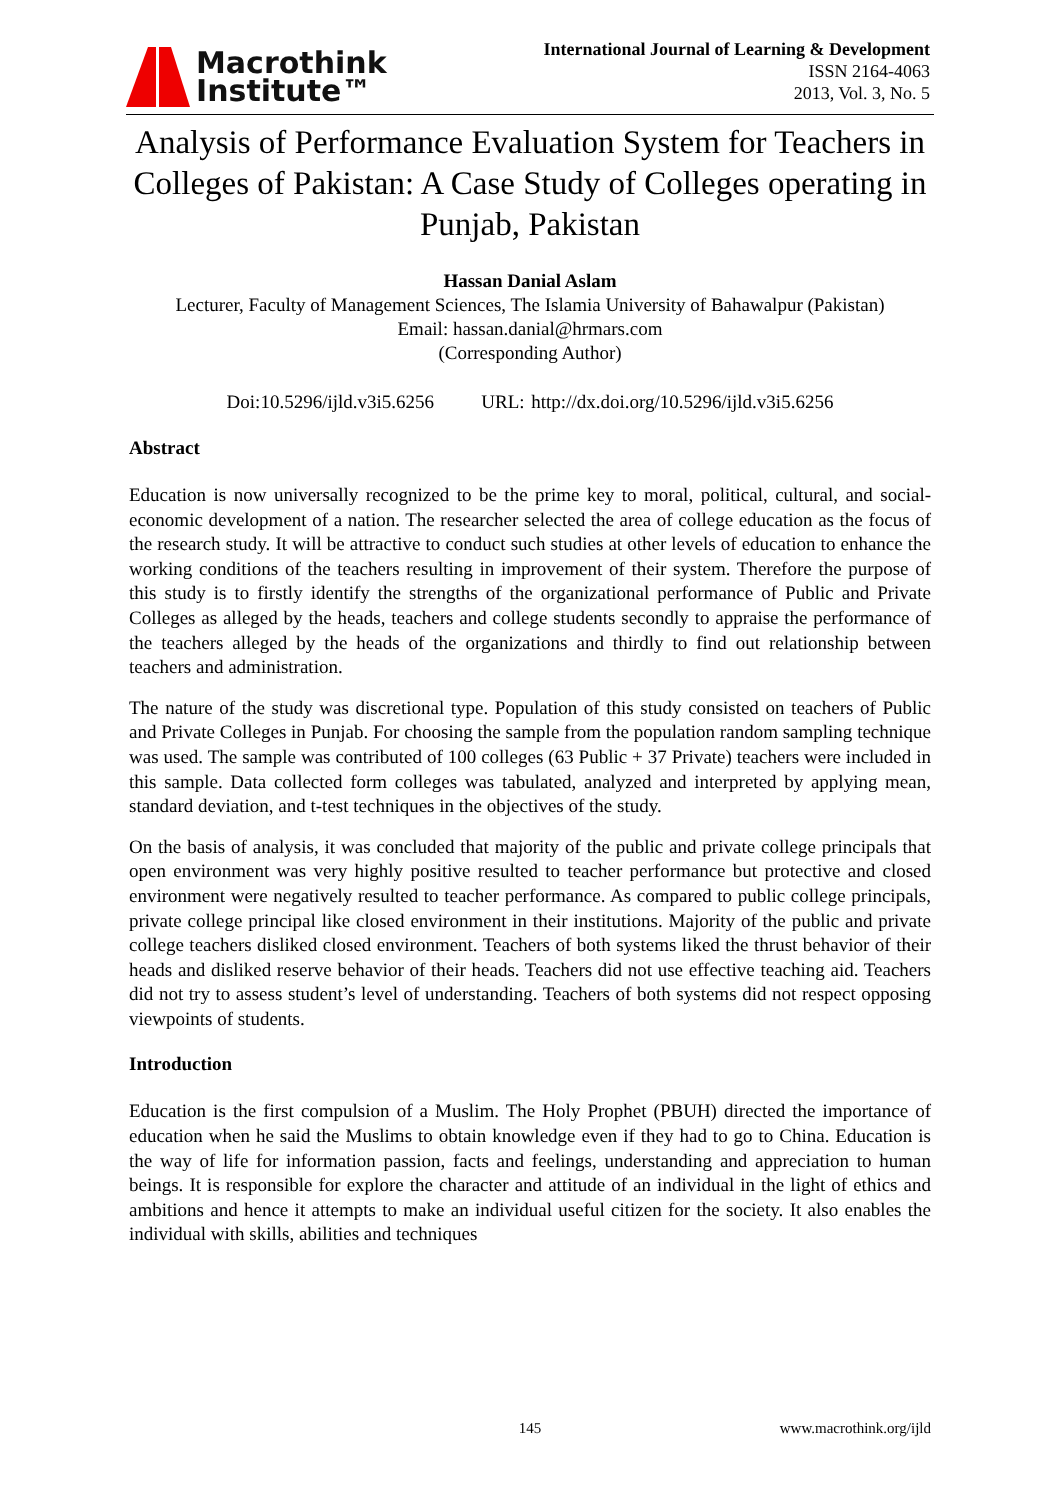Macrothink
Institute™
International Journal of Learning & Development
ISSN 2164-4063
2013, Vol. 3, No. 5
Analysis of Performance Evaluation System for Teachers in Colleges of Pakistan: A Case Study of Colleges operating in Punjab, Pakistan
Hassan Danial Aslam
Lecturer, Faculty of Management Sciences, The Islamia University of Bahawalpur (Pakistan)
Email: hassan.danial@hrmars.com
(Corresponding Author)
Doi:10.5296/ijld.v3i5.6256 URL: http://dx.doi.org/10.5296/ijld.v3i5.6256
Abstract
Education is now universally recognized to be the prime key to moral, political, cultural, and social-economic development of a nation. The researcher selected the area of college education as the focus of the research study. It will be attractive to conduct such studies at other levels of education to enhance the working conditions of the teachers resulting in improvement of their system. Therefore the purpose of this study is to firstly identify the strengths of the organizational performance of Public and Private Colleges as alleged by the heads, teachers and college students secondly to appraise the performance of the teachers alleged by the heads of the organizations and thirdly to find out relationship between teachers and administration.
The nature of the study was discretional type. Population of this study consisted on teachers of Public and Private Colleges in Punjab. For choosing the sample from the population random sampling technique was used. The sample was contributed of 100 colleges (63 Public + 37 Private) teachers were included in this sample. Data collected form colleges was tabulated, analyzed and interpreted by applying mean, standard deviation, and t-test techniques in the objectives of the study.
On the basis of analysis, it was concluded that majority of the public and private college principals that open environment was very highly positive resulted to teacher performance but protective and closed environment were negatively resulted to teacher performance. As compared to public college principals, private college principal like closed environment in their institutions. Majority of the public and private college teachers disliked closed environment. Teachers of both systems liked the thrust behavior of their heads and disliked reserve behavior of their heads. Teachers did not use effective teaching aid. Teachers did not try to assess student’s level of understanding. Teachers of both systems did not respect opposing viewpoints of students.
Introduction
Education is the first compulsion of a Muslim. The Holy Prophet (PBUH) directed the importance of education when he said the Muslims to obtain knowledge even if they had to go to China. Education is the way of life for information passion, facts and feelings, understanding and appreciation to human beings. It is responsible for explore the character and attitude of an individual in the light of ethics and ambitions and hence it attempts to make an individual useful citizen for the society. It also enables the individual with skills, abilities and techniques
145 www.macrothink.org/ijld